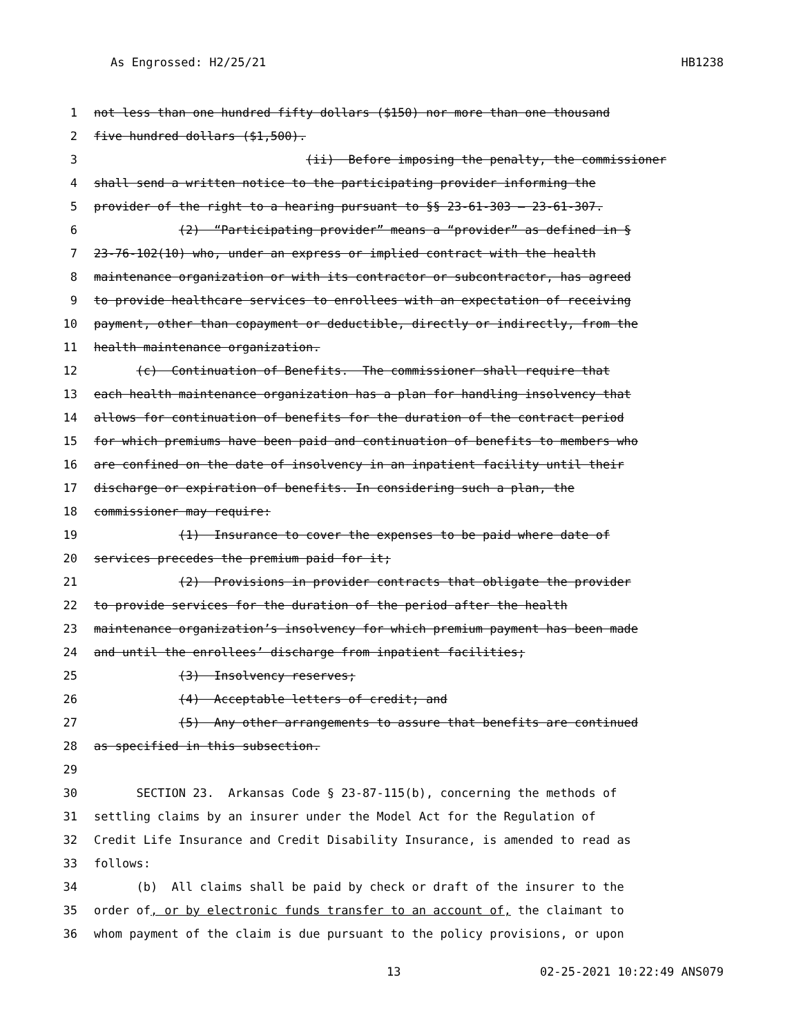As Engrossed: H2/25/21 HB1238
1 not less than one hundred fifty dollars ($150) nor more than one thousand
2 five hundred dollars ($1,500).
3 (ii) Before imposing the penalty, the commissioner
4 shall send a written notice to the participating provider informing the
5 provider of the right to a hearing pursuant to §§ 23-61-303 — 23-61-307.
6 (2) “Participating provider” means a “provider” as defined in §
7 23-76-102(10) who, under an express or implied contract with the health
8 maintenance organization or with its contractor or subcontractor, has agreed
9 to provide healthcare services to enrollees with an expectation of receiving
10 payment, other than copayment or deductible, directly or indirectly, from the
11 health maintenance organization.
12 (c) Continuation of Benefits. The commissioner shall require that
13 each health maintenance organization has a plan for handling insolvency that
14 allows for continuation of benefits for the duration of the contract period
15 for which premiums have been paid and continuation of benefits to members who
16 are confined on the date of insolvency in an inpatient facility until their
17 discharge or expiration of benefits. In considering such a plan, the
18 commissioner may require:
19 (1) Insurance to cover the expenses to be paid where date of
20 services precedes the premium paid for it;
21 (2) Provisions in provider contracts that obligate the provider
22 to provide services for the duration of the period after the health
23 maintenance organization’s insolvency for which premium payment has been made
24 and until the enrollees’ discharge from inpatient facilities;
25 (3) Insolvency reserves;
26 (4) Acceptable letters of credit; and
27 (5) Any other arrangements to assure that benefits are continued
28 as specified in this subsection.
29
30 SECTION 23. Arkansas Code § 23-87-115(b), concerning the methods of
31 settling claims by an insurer under the Model Act for the Regulation of
32 Credit Life Insurance and Credit Disability Insurance, is amended to read as
33 follows:
34 (b) All claims shall be paid by check or draft of the insurer to the
35 order of, or by electronic funds transfer to an account of, the claimant to
36 whom payment of the claim is due pursuant to the policy provisions, or upon
13 02-25-2021 10:22:49 ANS079